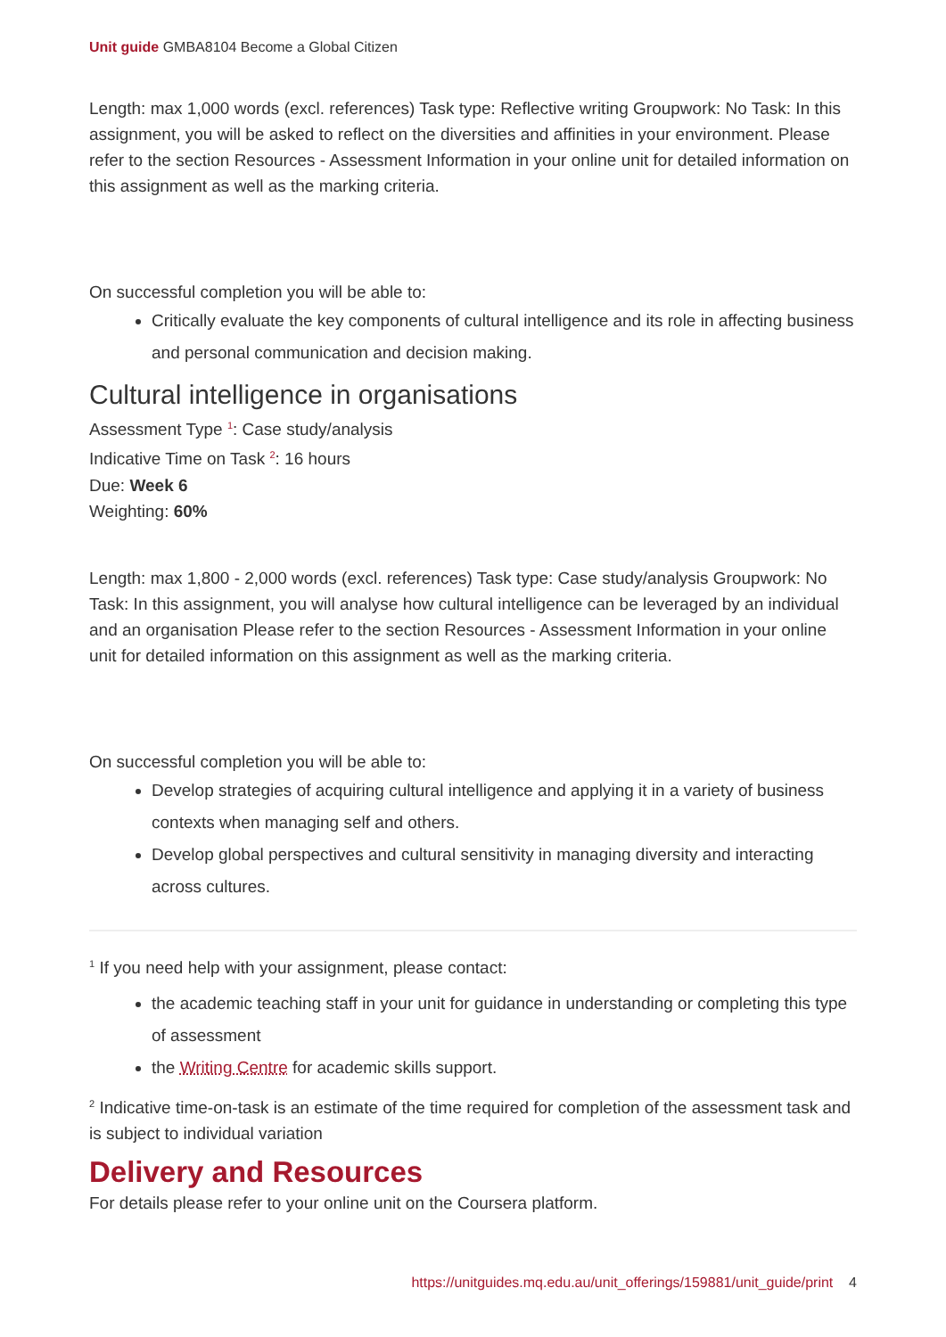Unit guide GMBA8104 Become a Global Citizen
Length: max 1,000 words (excl. references) Task type: Reflective writing Groupwork: No Task: In this assignment, you will be asked to reflect on the diversities and affinities in your environment. Please refer to the section Resources - Assessment Information in your online unit for detailed information on this assignment as well as the marking criteria.
On successful completion you will be able to:
Critically evaluate the key components of cultural intelligence and its role in affecting business and personal communication and decision making.
Cultural intelligence in organisations
Assessment Type <sup>1</sup>: Case study/analysis
Indicative Time on Task <sup>2</sup>: 16 hours
Due: Week 6
Weighting: 60%
Length: max 1,800 - 2,000 words (excl. references) Task type: Case study/analysis Groupwork: No Task: In this assignment, you will analyse how cultural intelligence can be leveraged by an individual and an organisation Please refer to the section Resources - Assessment Information in your online unit for detailed information on this assignment as well as the marking criteria.
On successful completion you will be able to:
Develop strategies of acquiring cultural intelligence and applying it in a variety of business contexts when managing self and others.
Develop global perspectives and cultural sensitivity in managing diversity and interacting across cultures.
<sup>1</sup> If you need help with your assignment, please contact:
the academic teaching staff in your unit for guidance in understanding or completing this type of assessment
the Writing Centre for academic skills support.
<sup>2</sup> Indicative time-on-task is an estimate of the time required for completion of the assessment task and is subject to individual variation
Delivery and Resources
For details please refer to your online unit on the Coursera platform.
https://unitguides.mq.edu.au/unit_offerings/159881/unit_guide/print 4